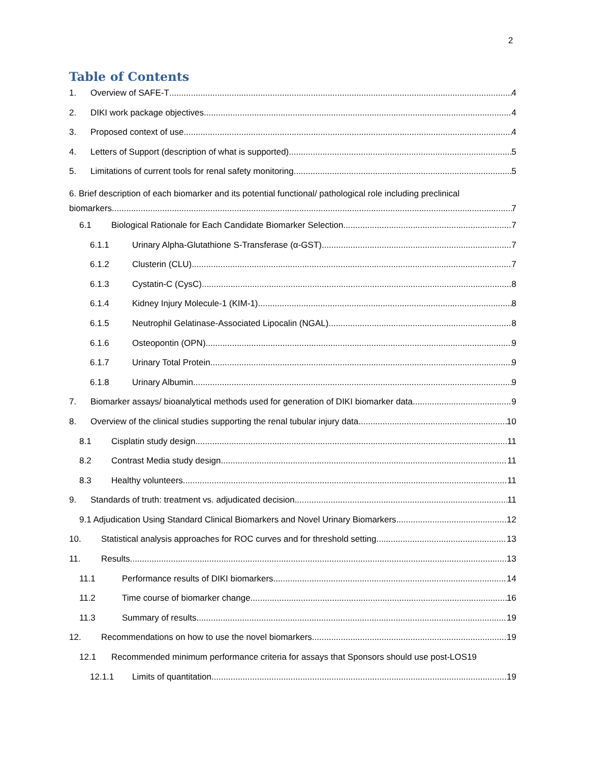2
Table of Contents
1. Overview of SAFE-T 4
2. DIKI work package objectives 4
3. Proposed context of use 4
4. Letters of Support (description of what is supported) 5
5. Limitations of current tools for renal safety monitoring 5
6. Brief description of each biomarker and its potential functional/ pathological role including preclinical
biomarkers 7
6.1 Biological Rationale for Each Candidate Biomarker Selection 7
6.1.1 Urinary Alpha-Glutathione S-Transferase (α-GST) 7
6.1.2 Clusterin (CLU) 7
6.1.3 Cystatin-C (CysC) 8
6.1.4 Kidney Injury Molecule-1 (KIM-1) 8
6.1.5 Neutrophil Gelatinase-Associated Lipocalin (NGAL) 8
6.1.6 Osteopontin (OPN) 9
6.1.7 Urinary Total Protein 9
6.1.8 Urinary Albumin 9
7. Biomarker assays/ bioanalytical methods used for generation of DIKI biomarker data 9
8. Overview of the clinical studies supporting the renal tubular injury data 10
8.1 Cisplatin study design 11
8.2 Contrast Media study design 11
8.3 Healthy volunteers 11
9. Standards of truth: treatment vs. adjudicated decision 11
9.1 Adjudication Using Standard Clinical Biomarkers and Novel Urinary Biomarkers 12
10. Statistical analysis approaches for ROC curves and for threshold setting 13
11. Results 13
11.1 Performance results of DIKI biomarkers 14
11.2 Time course of biomarker change 16
11.3 Summary of results 19
12. Recommendations on how to use the novel biomarkers 19
12.1 Recommended minimum performance criteria for assays that Sponsors should use post-LOS 19
12.1.1 Limits of quantitation 19